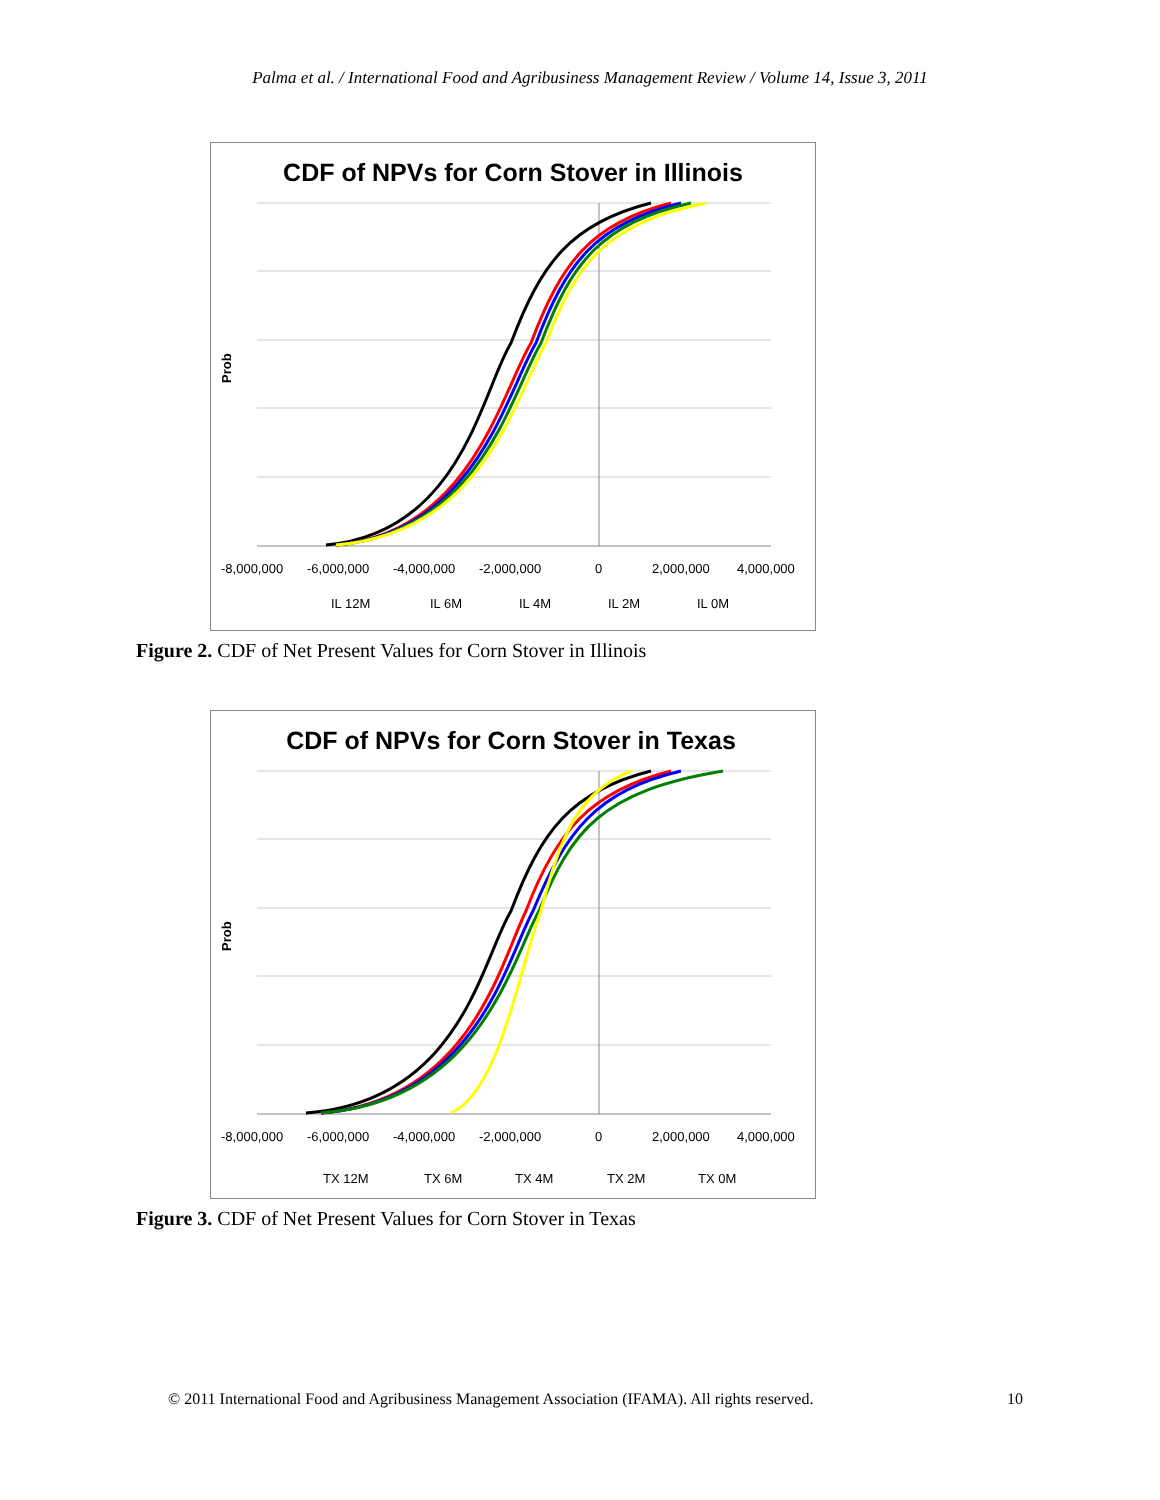Palma et al. / International Food and Agribusiness Management Review / Volume 14, Issue 3, 2011
CDF of NPVs for Corn Stover in Illinois
Prob
-8,000,000
-6,000,000
-4,000,000
-2,000,000
0
2,000,000
4,000,000
IL 12M
IL 6M
IL 4M
IL 2M
IL 0M
Figure 2. CDF of Net Present Values for Corn Stover in Illinois
CDF of NPVs for Corn Stover in Texas
Prob
-8,000,000
-6,000,000
-4,000,000
-2,000,000
0
2,000,000
4,000,000
TX 12M
TX 6M
TX 4M
TX 2M
TX 0M
Figure 3. CDF of Net Present Values for Corn Stover in Texas
© 2011 International Food and Agribusiness Management Association (IFAMA). All rights reserved. 10